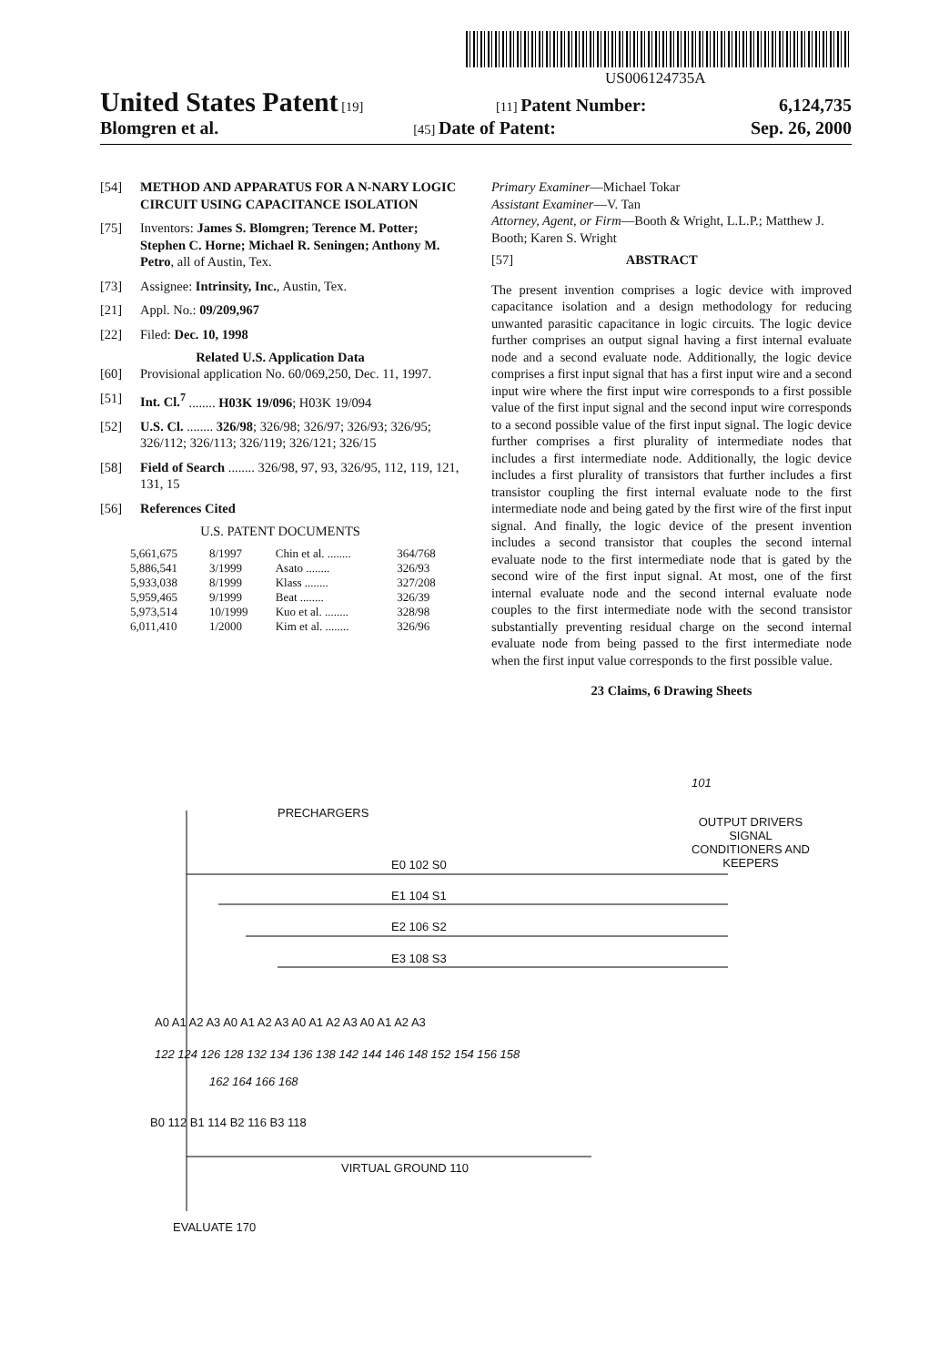US006124735A
United States Patent [19] [11] Patent Number: 6,124,735
Blomgren et al. [45] Date of Patent: Sep. 26, 2000
[54] METHOD AND APPARATUS FOR A N-NARY LOGIC CIRCUIT USING CAPACITANCE ISOLATION
[75] Inventors: James S. Blomgren; Terence M. Potter; Stephen C. Horne; Michael R. Seningen; Anthony M. Petro, all of Austin, Tex.
[73] Assignee: Intrinsity, Inc., Austin, Tex.
[21] Appl. No.: 09/209,967
[22] Filed: Dec. 10, 1998
Related U.S. Application Data
[60] Provisional application No. 60/069,250, Dec. 11, 1997.
[51] Int. Cl.<sup>7</sup> ........ H03K 19/096; H03K 19/094
[52] U.S. Cl. ........ 326/98; 326/98; 326/97; 326/93; 326/95; 326/112; 326/113; 326/119; 326/121; 326/15
[58] Field of Search ........ 326/98, 97, 93, 326/95, 112, 119, 121, 131, 15
[56] References Cited
U.S. PATENT DOCUMENTS
| 5,661,675 | 8/1997 | Chin et al. ........ | 364/768 |
| 5,886,541 | 3/1999 | Asato ........ | 326/93 |
| 5,933,038 | 8/1999 | Klass ........ | 327/208 |
| 5,959,465 | 9/1999 | Beat ........ | 326/39 |
| 5,973,514 | 10/1999 | Kuo et al. ........ | 328/98 |
| 6,011,410 | 1/2000 | Kim et al. ........ | 326/96 |
Primary Examiner—Michael Tokar
Assistant Examiner—V. Tan
Attorney, Agent, or Firm—Booth & Wright, L.L.P.; Matthew J. Booth; Karen S. Wright
[57] ABSTRACT
The present invention comprises a logic device with improved capacitance isolation and a design methodology for reducing unwanted parasitic capacitance in logic circuits. The logic device further comprises an output signal having a first internal evaluate node and a second evaluate node. Additionally, the logic device comprises a first input signal that has a first input wire and a second input wire where the first input wire corresponds to a first possible value of the first input signal and the second input wire corresponds to a second possible value of the first input signal. The logic device further comprises a first plurality of intermediate nodes that includes a first intermediate node. Additionally, the logic device includes a first plurality of transistors that further includes a first transistor coupling the first internal evaluate node to the first intermediate node and being gated by the first wire of the first input signal. And finally, the logic device of the present invention includes a second transistor that couples the second internal evaluate node to the first intermediate node that is gated by the second wire of the first input signal. At most, one of the first internal evaluate node and the second internal evaluate node couples to the first intermediate node with the second transistor substantially preventing residual charge on the second internal evaluate node from being passed to the first intermediate node when the first input value corresponds to the first possible value.
23 Claims, 6 Drawing Sheets
PRECHARGERS
101
OUTPUT DRIVERS SIGNAL CONDITIONERS AND KEEPERS
E0 102 S0
E1 104 S1
E2 106 S2
E3 108 S3
A0 A1 A2 A3 A0 A1 A2 A3 A0 A1 A2 A3 A0 A1 A2 A3
122 124 126 128 132 134 136 138 142 144 146 148 152 154 156 158
162 164 166 168
B0 112 B1 114 B2 116 B3 118
VIRTUAL GROUND 110
EVALUATE 170